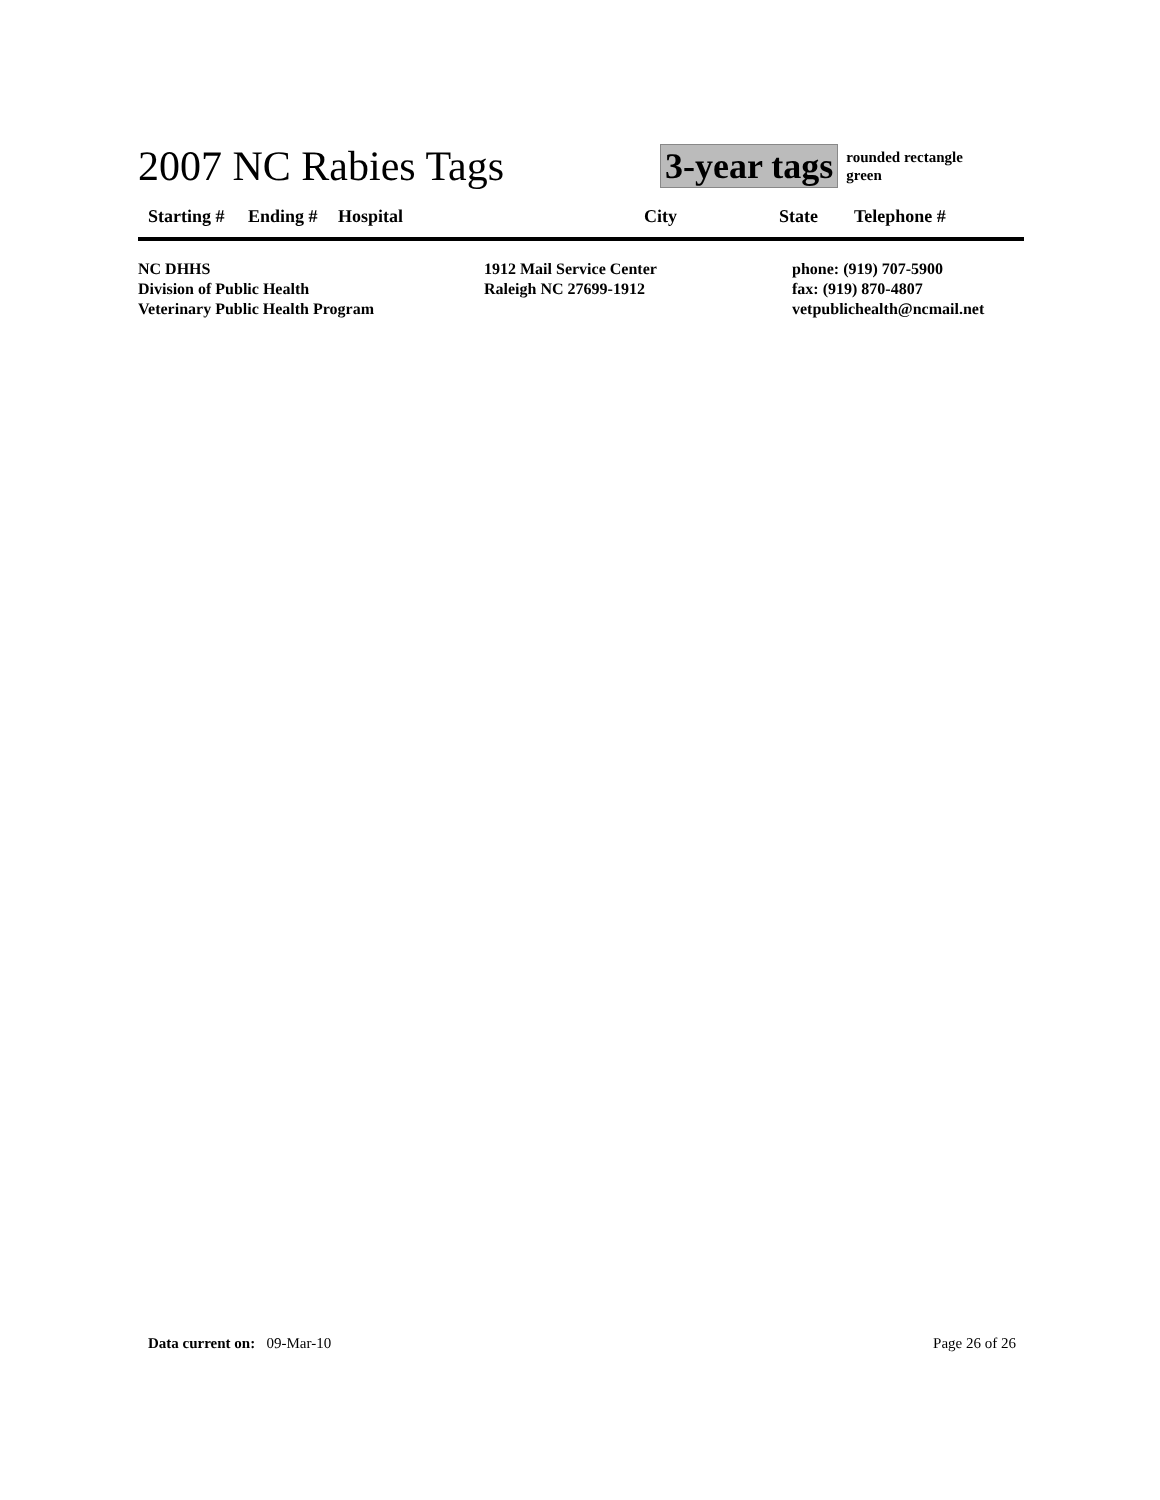2007 NC Rabies Tags
3-year tags
rounded rectangle
green
| Starting # | Ending # | Hospital | City | State | Telephone # |
| --- | --- | --- | --- | --- | --- |
NC DHHS
Division of Public Health
Veterinary Public Health Program
1912 Mail Service Center
Raleigh NC 27699-1912
phone: (919) 707-5900
fax: (919) 870-4807
vetpublichealth@ncmail.net
Data current on: 09-Mar-10 Page 26 of 26